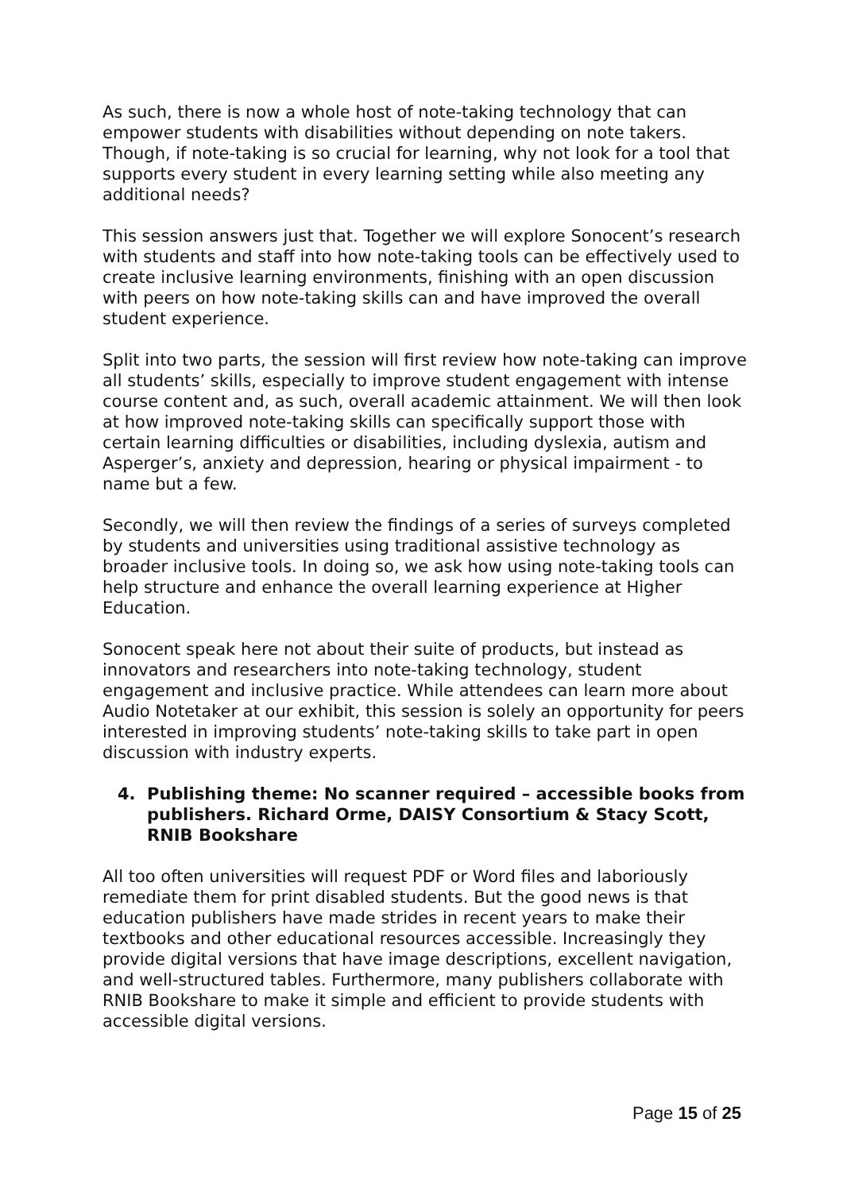As such, there is now a whole host of note-taking technology that can empower students with disabilities without depending on note takers. Though, if note-taking is so crucial for learning, why not look for a tool that supports every student in every learning setting while also meeting any additional needs?
This session answers just that. Together we will explore Sonocent’s research with students and staff into how note-taking tools can be effectively used to create inclusive learning environments, finishing with an open discussion with peers on how note-taking skills can and have improved the overall student experience.
Split into two parts, the session will first review how note-taking can improve all students’ skills, especially to improve student engagement with intense course content and, as such, overall academic attainment. We will then look at how improved note-taking skills can specifically support those with certain learning difficulties or disabilities, including dyslexia, autism and Asperger’s, anxiety and depression, hearing or physical impairment - to name but a few.
Secondly, we will then review the findings of a series of surveys completed by students and universities using traditional assistive technology as broader inclusive tools. In doing so, we ask how using note-taking tools can help structure and enhance the overall learning experience at Higher Education.
Sonocent speak here not about their suite of products, but instead as innovators and researchers into note-taking technology, student engagement and inclusive practice. While attendees can learn more about Audio Notetaker at our exhibit, this session is solely an opportunity for peers interested in improving students’ note-taking skills to take part in open discussion with industry experts.
4. Publishing theme: No scanner required – accessible books from publishers. Richard Orme, DAISY Consortium & Stacy Scott, RNIB Bookshare
All too often universities will request PDF or Word files and laboriously remediate them for print disabled students. But the good news is that education publishers have made strides in recent years to make their textbooks and other educational resources accessible. Increasingly they provide digital versions that have image descriptions, excellent navigation, and well-structured tables. Furthermore, many publishers collaborate with RNIB Bookshare to make it simple and efficient to provide students with accessible digital versions.
Page 15 of 25